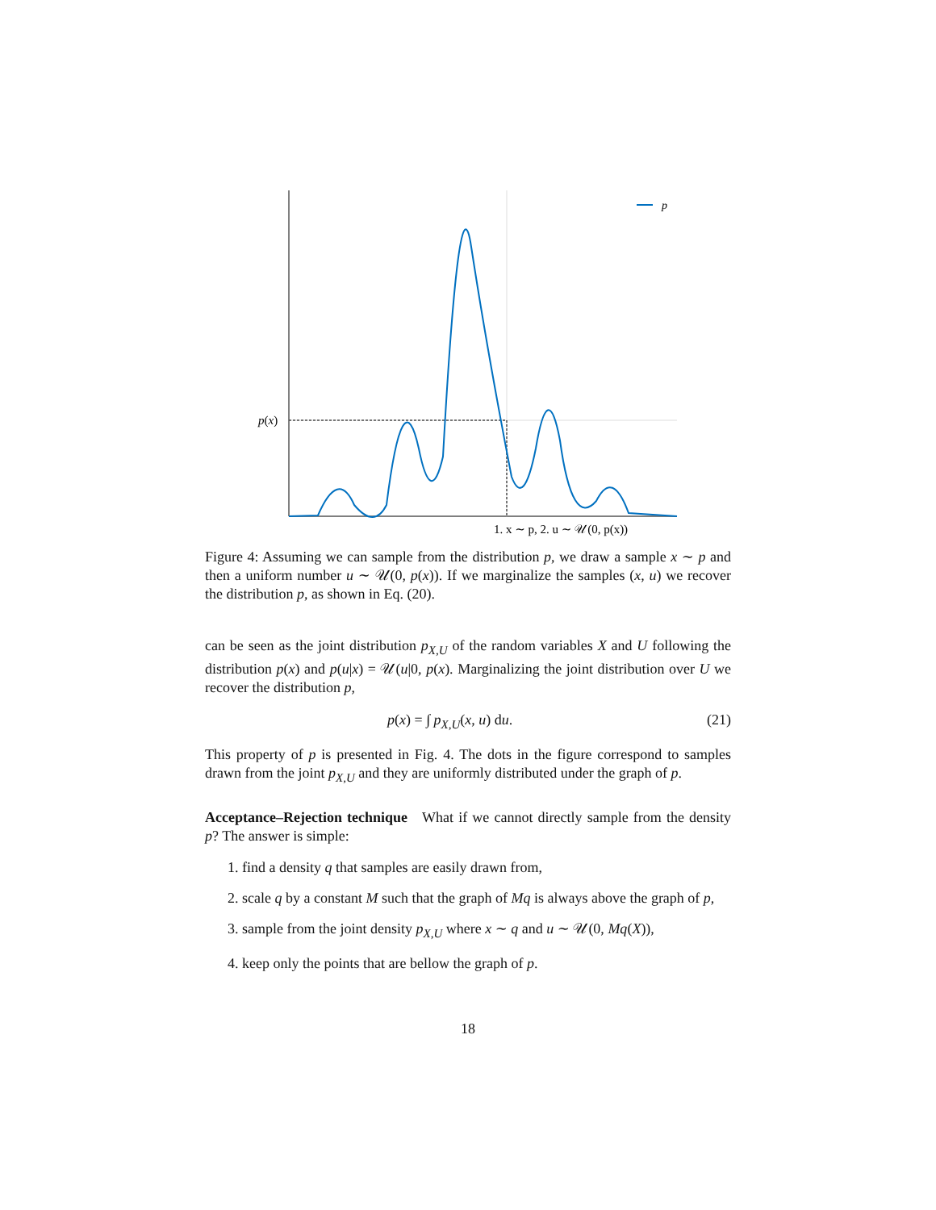p
p(x)
1. x ∼ p, 2. u ∼ 𝒰(0, p(x))
Figure 4: Assuming we can sample from the distribution p, we draw a sample x ∼ p and then a uniform number u ∼ 𝒰(0, p(x)). If we marginalize the samples (x, u) we recover the distribution p, as shown in Eq. (20).
can be seen as the joint distribution p<sub>X,U</sub> of the random variables X and U following the distribution p(x) and p(u|x) = 𝒰(u|0, p(x). Marginalizing the joint distribution over U we recover the distribution p,
p(x) = ∫ p<sub>X,U</sub>(x, u) du. (21)
This property of p is presented in Fig. 4. The dots in the figure correspond to samples drawn from the joint p<sub>X,U</sub> and they are uniformly distributed under the graph of p.
Acceptance–Rejection technique What if we cannot directly sample from the density p? The answer is simple:
1. find a density q that samples are easily drawn from,
2. scale q by a constant M such that the graph of Mq is always above the graph of p,
3. sample from the joint density p<sub>X,U</sub> where x ∼ q and u ∼ 𝒰(0, Mq(X)),
4. keep only the points that are bellow the graph of p.
18